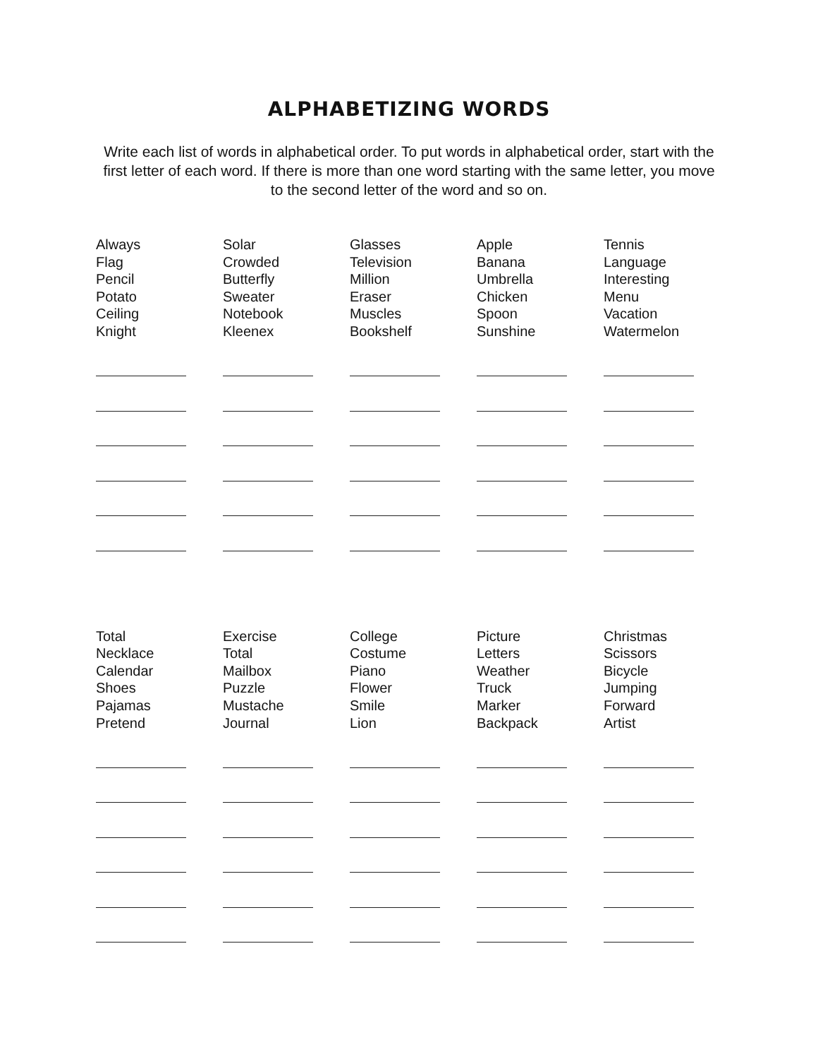ALPHABETIZING WORDS
Write each list of words in alphabetical order. To put words in alphabetical order, start with the first letter of each word. If there is more than one word starting with the same letter, you move to the second letter of the word and so on.
| Always Flag Pencil Potato Ceiling Knight | Solar Crowded Butterfly Sweater Notebook Kleenex | Glasses Television Million Eraser Muscles Bookshelf | Apple Banana Umbrella Chicken Spoon Sunshine | Tennis Language Interesting Menu Vacation Watermelon |
| Total Necklace Calendar Shoes Pajamas Pretend | Exercise Total Mailbox Puzzle Mustache Journal | College Costume Piano Flower Smile Lion | Picture Letters Weather Truck Marker Backpack | Christmas Scissors Bicycle Jumping Forward Artist |